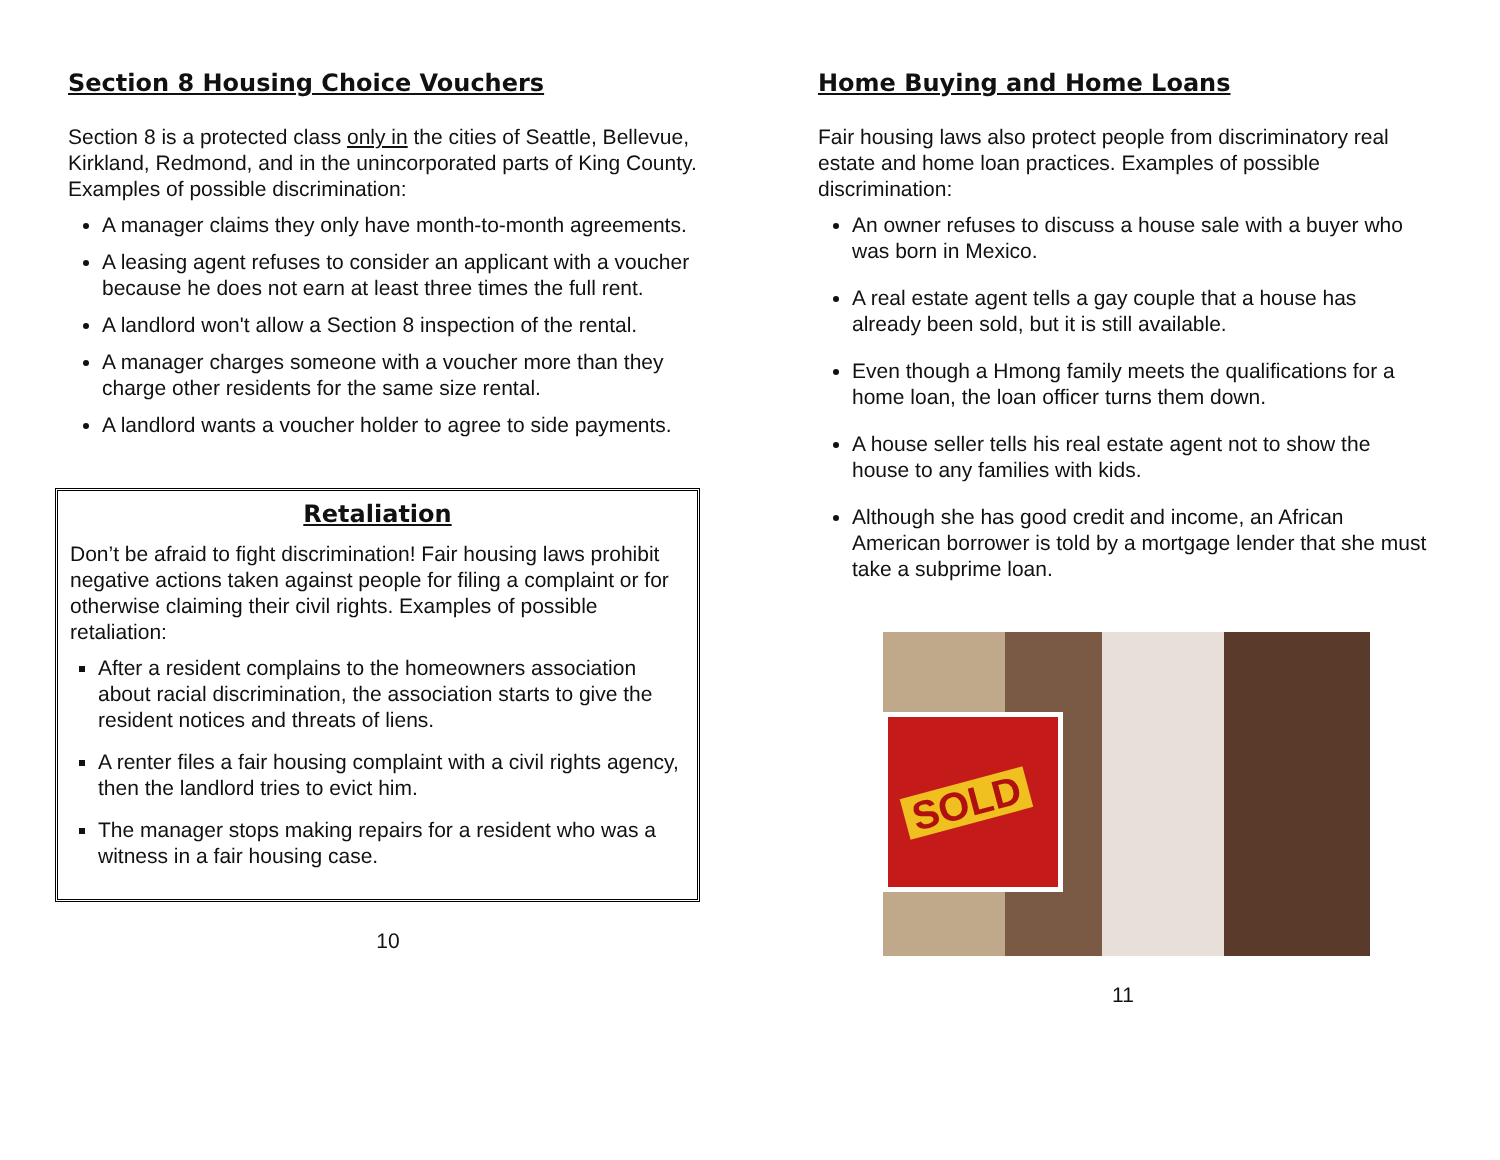Section 8 Housing Choice Vouchers
Section 8 is a protected class only in the cities of Seattle, Bellevue, Kirkland, Redmond, and in the unincorporated parts of King County. Examples of possible discrimination:
A manager claims they only have month-to-month agreements.
A leasing agent refuses to consider an applicant with a voucher because he does not earn at least three times the full rent.
A landlord won't allow a Section 8 inspection of the rental.
A manager charges someone with a voucher more than they charge other residents for the same size rental.
A landlord wants a voucher holder to agree to side payments.
Retaliation
Don’t be afraid to fight discrimination! Fair housing laws prohibit negative actions taken against people for filing a complaint or for otherwise claiming their civil rights. Examples of possible retaliation:
After a resident complains to the homeowners association about racial discrimination, the association starts to give the resident notices and threats of liens.
A renter files a fair housing complaint with a civil rights agency, then the landlord tries to evict him.
The manager stops making repairs for a resident who was a witness in a fair housing case.
10
Home Buying and Home Loans
Fair housing laws also protect people from discriminatory real estate and home loan practices. Examples of possible discrimination:
An owner refuses to discuss a house sale with a buyer who was born in Mexico.
A real estate agent tells a gay couple that a house has already been sold, but it is still available.
Even though a Hmong family meets the qualifications for a home loan, the loan officer turns them down.
A house seller tells his real estate agent not to show the house to any families with kids.
Although she has good credit and income, an African American borrower is told by a mortgage lender that she must take a subprime loan.
SOLD
11